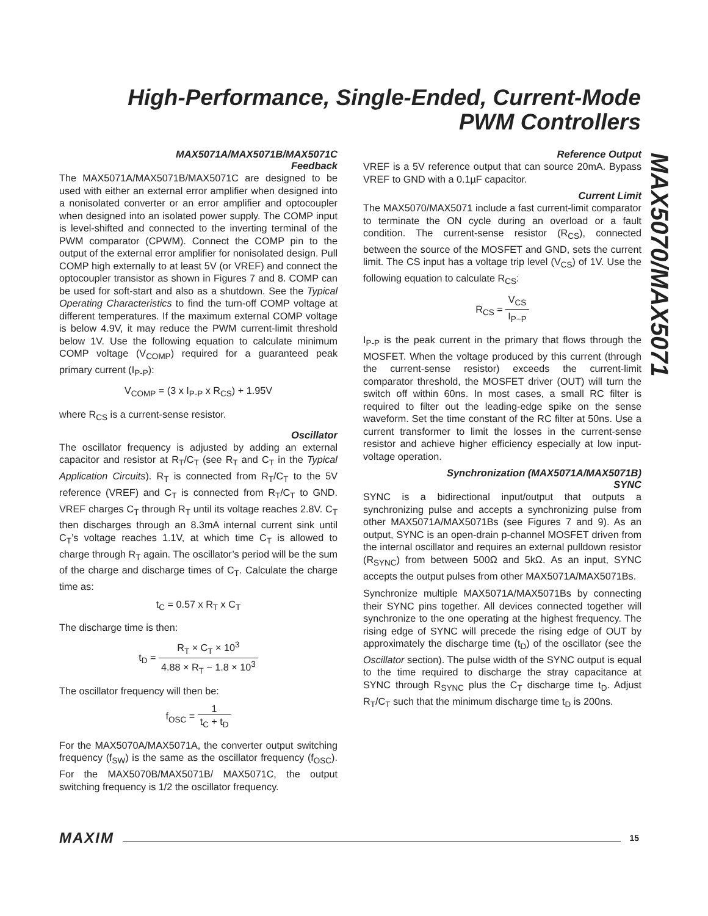High-Performance, Single-Ended, Current-Mode
PWM Controllers
MAX5071A/MAX5071B/MAX5071C
Feedback
The MAX5071A/MAX5071B/MAX5071C are designed to be used with either an external error amplifier when designed into a nonisolated converter or an error amplifier and optocoupler when designed into an isolated power supply. The COMP input is level-shifted and connected to the inverting terminal of the PWM comparator (CPWM). Connect the COMP pin to the output of the external error amplifier for nonisolated design. Pull COMP high externally to at least 5V (or VREF) and connect the optocoupler transistor as shown in Figures 7 and 8. COMP can be used for soft-start and also as a shutdown. See the Typical Operating Characteristics to find the turn-off COMP voltage at different temperatures. If the maximum external COMP voltage is below 4.9V, it may reduce the PWM current-limit threshold below 1V. Use the following equation to calculate minimum COMP voltage (V<sub>COMP</sub>) required for a guaranteed peak primary current (I<sub>P-P</sub>):
V<sub>COMP</sub> = (3 x I<sub>P-P</sub> x R<sub>CS</sub>) + 1.95V
where R<sub>CS</sub> is a current-sense resistor.
Oscillator
The oscillator frequency is adjusted by adding an external capacitor and resistor at R<sub>T</sub>/C<sub>T</sub> (see R<sub>T</sub> and C<sub>T</sub> in the Typical Application Circuits). R<sub>T</sub> is connected from R<sub>T</sub>/C<sub>T</sub> to the 5V reference (VREF) and C<sub>T</sub> is connected from R<sub>T</sub>/C<sub>T</sub> to GND. VREF charges C<sub>T</sub> through R<sub>T</sub> until its voltage reaches 2.8V. C<sub>T</sub> then discharges through an 8.3mA internal current sink until C<sub>T</sub>’s voltage reaches 1.1V, at which time C<sub>T</sub> is allowed to charge through R<sub>T</sub> again. The oscillator’s period will be the sum of the charge and discharge times of C<sub>T</sub>. Calculate the charge time as:
t<sub>C</sub> = 0.57 x R<sub>T</sub> x C<sub>T</sub>
The discharge time is then:
t<sub>D</sub> = R<sub>T</sub> × C<sub>T</sub> × 10<sup>3</sup> 4.88 × R<sub>T</sub> − 1.8 × 10<sup>3</sup>
The oscillator frequency will then be:
f<sub>OSC</sub> = 1 t<sub>C</sub> + t<sub>D</sub>
For the MAX5070A/MAX5071A, the converter output switching frequency (f<sub>SW</sub>) is the same as the oscillator frequency (f<sub>OSC</sub>). For the MAX5070B/MAX5071B/ MAX5071C, the output switching frequency is 1/2 the oscillator frequency.
Reference Output
VREF is a 5V reference output that can source 20mA. Bypass VREF to GND with a 0.1µF capacitor.
Current Limit
The MAX5070/MAX5071 include a fast current-limit comparator to terminate the ON cycle during an overload or a fault condition. The current-sense resistor (R<sub>CS</sub>), connected between the source of the MOSFET and GND, sets the current limit. The CS input has a voltage trip level (V<sub>CS</sub>) of 1V. Use the following equation to calculate R<sub>CS</sub>:
R<sub>CS</sub> = V<sub>CS</sub> I<sub>P−P</sub>
I<sub>P-P</sub> is the peak current in the primary that flows through the MOSFET. When the voltage produced by this current (through the current-sense resistor) exceeds the current-limit comparator threshold, the MOSFET driver (OUT) will turn the switch off within 60ns. In most cases, a small RC filter is required to filter out the leading-edge spike on the sense waveform. Set the time constant of the RC filter at 50ns. Use a current transformer to limit the losses in the current-sense resistor and achieve higher efficiency especially at low input-voltage operation.
Synchronization (MAX5071A/MAX5071B)
SYNC
SYNC is a bidirectional input/output that outputs a synchronizing pulse and accepts a synchronizing pulse from other MAX5071A/MAX5071Bs (see Figures 7 and 9). As an output, SYNC is an open-drain p-channel MOSFET driven from the internal oscillator and requires an external pulldown resistor (R<sub>SYNC</sub>) from between 500Ω and 5kΩ. As an input, SYNC accepts the output pulses from other MAX5071A/MAX5071Bs.
Synchronize multiple MAX5071A/MAX5071Bs by connecting their SYNC pins together. All devices connected together will synchronize to the one operating at the highest frequency. The rising edge of SYNC will precede the rising edge of OUT by approximately the discharge time (t<sub>D</sub>) of the oscillator (see the Oscillator section). The pulse width of the SYNC output is equal to the time required to discharge the stray capacitance at SYNC through R<sub>SYNC</sub> plus the C<sub>T</sub> discharge time t<sub>D</sub>. Adjust R<sub>T</sub>/C<sub>T</sub> such that the minimum discharge time t<sub>D</sub> is 200ns.
MAX5070/MAX5071
MAXIM 15